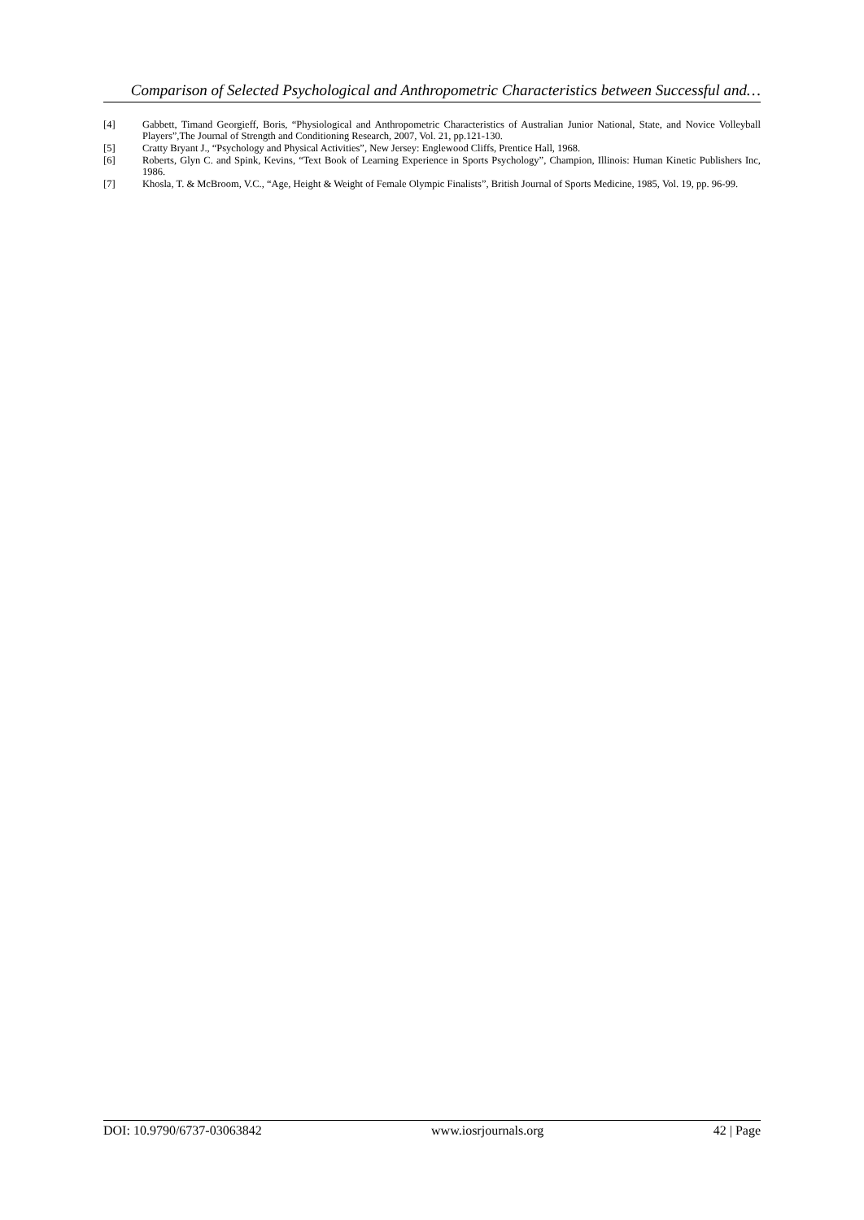Comparison of Selected Psychological and Anthropometric Characteristics between Successful and…
[4] Gabbett, Timand Georgieff, Boris, “Physiological and Anthropometric Characteristics of Australian Junior National, State, and Novice Volleyball Players”,The Journal of Strength and Conditioning Research, 2007, Vol. 21, pp.121-130.
[5] Cratty Bryant J., “Psychology and Physical Activities”, New Jersey: Englewood Cliffs, Prentice Hall, 1968.
[6] Roberts, Glyn C. and Spink, Kevins, “Text Book of Learning Experience in Sports Psychology”, Champion, Illinois: Human Kinetic Publishers Inc, 1986.
[7] Khosla, T. & McBroom, V.C., “Age, Height & Weight of Female Olympic Finalists”, British Journal of Sports Medicine, 1985, Vol. 19, pp. 96-99.
DOI: 10.9790/6737-03063842 www.iosrjournals.org 42 | Page